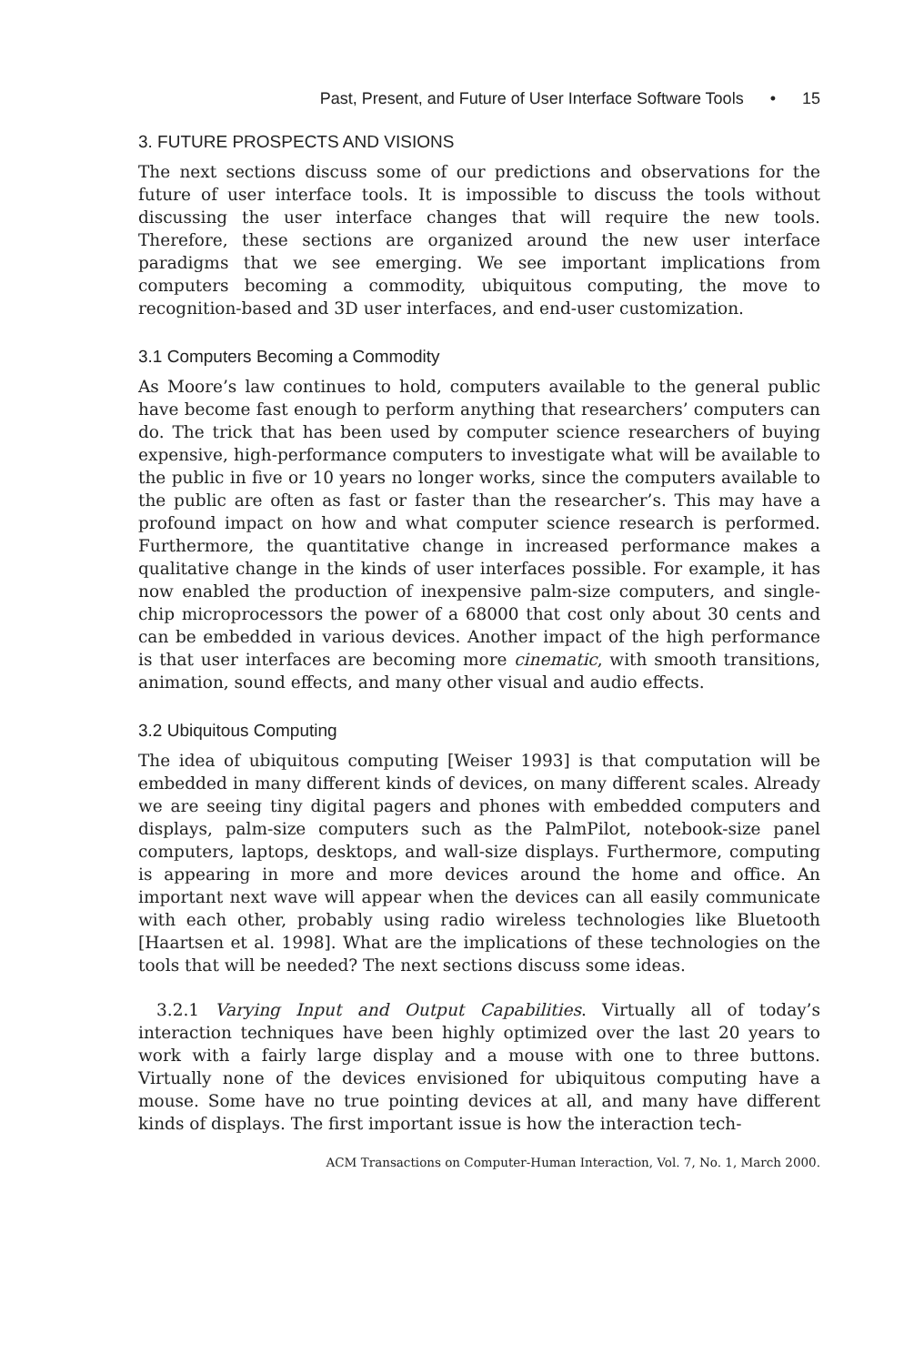Past, Present, and Future of User Interface Software Tools • 15
3. FUTURE PROSPECTS AND VISIONS
The next sections discuss some of our predictions and observations for the future of user interface tools. It is impossible to discuss the tools without discussing the user interface changes that will require the new tools. Therefore, these sections are organized around the new user interface paradigms that we see emerging. We see important implications from computers becoming a commodity, ubiquitous computing, the move to recognition-based and 3D user interfaces, and end-user customization.
3.1 Computers Becoming a Commodity
As Moore’s law continues to hold, computers available to the general public have become fast enough to perform anything that researchers’ computers can do. The trick that has been used by computer science researchers of buying expensive, high-performance computers to investigate what will be available to the public in five or 10 years no longer works, since the computers available to the public are often as fast or faster than the researcher’s. This may have a profound impact on how and what computer science research is performed. Furthermore, the quantitative change in increased performance makes a qualitative change in the kinds of user interfaces possible. For example, it has now enabled the production of inexpensive palm-size computers, and single-chip microprocessors the power of a 68000 that cost only about 30 cents and can be embedded in various devices. Another impact of the high performance is that user interfaces are becoming more cinematic, with smooth transitions, animation, sound effects, and many other visual and audio effects.
3.2 Ubiquitous Computing
The idea of ubiquitous computing [Weiser 1993] is that computation will be embedded in many different kinds of devices, on many different scales. Already we are seeing tiny digital pagers and phones with embedded computers and displays, palm-size computers such as the PalmPilot, notebook-size panel computers, laptops, desktops, and wall-size displays. Furthermore, computing is appearing in more and more devices around the home and office. An important next wave will appear when the devices can all easily communicate with each other, probably using radio wireless technologies like Bluetooth [Haartsen et al. 1998]. What are the implications of these technologies on the tools that will be needed? The next sections discuss some ideas.
3.2.1 Varying Input and Output Capabilities. Virtually all of today’s interaction techniques have been highly optimized over the last 20 years to work with a fairly large display and a mouse with one to three buttons. Virtually none of the devices envisioned for ubiquitous computing have a mouse. Some have no true pointing devices at all, and many have different kinds of displays. The first important issue is how the interaction tech-
ACM Transactions on Computer-Human Interaction, Vol. 7, No. 1, March 2000.